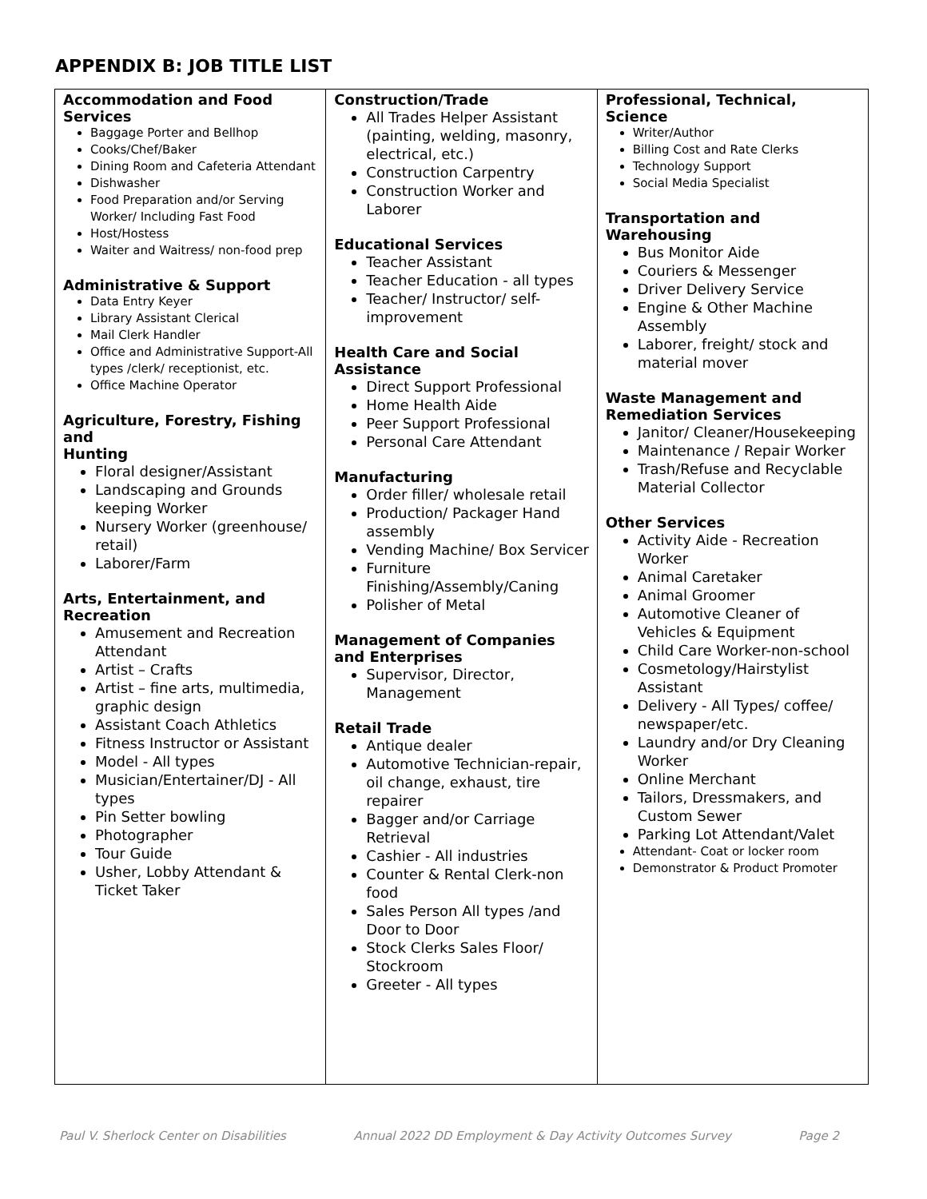APPENDIX B: JOB TITLE LIST
| Accommodation and Food Services Baggage Porter and Bellhop Cooks/Chef/Baker Dining Room and Cafeteria Attendant Dishwasher Food Preparation and/or Serving Worker/ Including Fast Food Host/Hostess Waiter and Waitress/ non-food prep Administrative & Support Data Entry Keyer Library Assistant Clerical Mail Clerk Handler Office and Administrative Support-All types /clerk/ receptionist, etc. Office Machine Operator Agriculture, Forestry, Fishing and Hunting Floral designer/Assistant Landscaping and Grounds keeping Worker Nursery Worker (greenhouse/ retail) Laborer/Farm Arts, Entertainment, and Recreation Amusement and Recreation Attendant Artist – Crafts Artist – fine arts, multimedia, graphic design Assistant Coach Athletics Fitness Instructor or Assistant Model - All types Musician/Entertainer/DJ - All types Pin Setter bowling Photographer Tour Guide Usher, Lobby Attendant & Ticket Taker | Construction/Trade All Trades Helper Assistant (painting, welding, masonry, electrical, etc.) Construction Carpentry Construction Worker and Laborer Educational Services Teacher Assistant Teacher Education - all types Teacher/ Instructor/ self-improvement Health Care and Social Assistance Direct Support Professional Home Health Aide Peer Support Professional Personal Care Attendant Manufacturing Order filler/ wholesale retail Production/ Packager Hand assembly Vending Machine/ Box Servicer Furniture Finishing/Assembly/Caning Polisher of Metal Management of Companies and Enterprises Supervisor, Director, Management Retail Trade Antique dealer Automotive Technician-repair, oil change, exhaust, tire repairer Bagger and/or Carriage Retrieval Cashier - All industries Counter & Rental Clerk-non food Sales Person All types /and Door to Door Stock Clerks Sales Floor/ Stockroom Greeter - All types | Professional, Technical, Science Writer/Author Billing Cost and Rate Clerks Technology Support Social Media Specialist Transportation and Warehousing Bus Monitor Aide Couriers & Messenger Driver Delivery Service Engine & Other Machine Assembly Laborer, freight/ stock and material mover Waste Management and Remediation Services Janitor/ Cleaner/Housekeeping Maintenance / Repair Worker Trash/Refuse and Recyclable Material Collector Other Services Activity Aide - Recreation Worker Animal Caretaker Animal Groomer Automotive Cleaner of Vehicles & Equipment Child Care Worker-non-school Cosmetology/Hairstylist Assistant Delivery - All Types/ coffee/ newspaper/etc. Laundry and/or Dry Cleaning Worker Online Merchant Tailors, Dressmakers, and Custom Sewer Parking Lot Attendant/Valet Attendant- Coat or locker room Demonstrator & Product Promoter |
Paul V. Sherlock Center on Disabilities Annual 2022 DD Employment & Day Activity Outcomes Survey Page 2